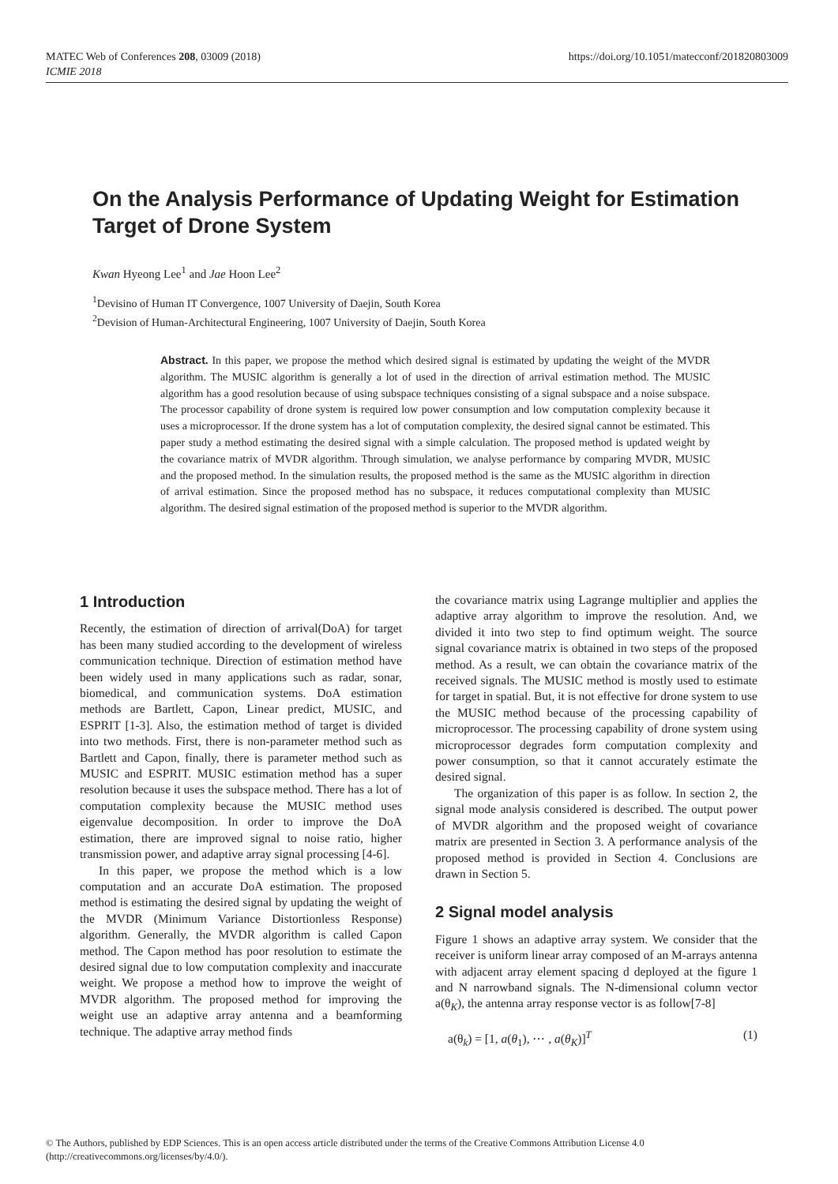MATEC Web of Conferences 208, 03009 (2018)
ICMIE 2018
https://doi.org/10.1051/matecconf/201820803009
On the Analysis Performance of Updating Weight for Estimation Target of Drone System
Kwan Hyeong Lee<sup>1</sup> and Jae Hoon Lee<sup>2</sup>
<sup>1</sup> Devisino of Human IT Convergence, 1007 University of Daejin, South Korea
<sup>2</sup> Devision of Human-Architectural Engineering, 1007 University of Daejin, South Korea
Abstract. In this paper, we propose the method which desired signal is estimated by updating the weight of the MVDR algorithm. The MUSIC algorithm is generally a lot of used in the direction of arrival estimation method. The MUSIC algorithm has a good resolution because of using subspace techniques consisting of a signal subspace and a noise subspace. The processor capability of drone system is required low power consumption and low computation complexity because it uses a microprocessor. If the drone system has a lot of computation complexity, the desired signal cannot be estimated. This paper study a method estimating the desired signal with a simple calculation. The proposed method is updated weight by the covariance matrix of MVDR algorithm. Through simulation, we analyse performance by comparing MVDR, MUSIC and the proposed method. In the simulation results, the proposed method is the same as the MUSIC algorithm in direction of arrival estimation. Since the proposed method has no subspace, it reduces computational complexity than MUSIC algorithm. The desired signal estimation of the proposed method is superior to the MVDR algorithm.
1 Introduction
Recently, the estimation of direction of arrival(DoA) for target has been many studied according to the development of wireless communication technique. Direction of estimation method have been widely used in many applications such as radar, sonar, biomedical, and communication systems. DoA estimation methods are Bartlett, Capon, Linear predict, MUSIC, and ESPRIT [1-3]. Also, the estimation method of target is divided into two methods. First, there is non-parameter method such as Bartlett and Capon, finally, there is parameter method such as MUSIC and ESPRIT. MUSIC estimation method has a super resolution because it uses the subspace method. There has a lot of computation complexity because the MUSIC method uses eigenvalue decomposition. In order to improve the DoA estimation, there are improved signal to noise ratio, higher transmission power, and adaptive array signal processing [4-6].
In this paper, we propose the method which is a low computation and an accurate DoA estimation. The proposed method is estimating the desired signal by updating the weight of the MVDR (Minimum Variance Distortionless Response) algorithm. Generally, the MVDR algorithm is called Capon method. The Capon method has poor resolution to estimate the desired signal due to low computation complexity and inaccurate weight. We propose a method how to improve the weight of MVDR algorithm. The proposed method for improving the weight use an adaptive array antenna and a beamforming technique. The adaptive array method finds
the covariance matrix using Lagrange multiplier and applies the adaptive array algorithm to improve the resolution. And, we divided it into two step to find optimum weight. The source signal covariance matrix is obtained in two steps of the proposed method. As a result, we can obtain the covariance matrix of the received signals. The MUSIC method is mostly used to estimate for target in spatial. But, it is not effective for drone system to use the MUSIC method because of the processing capability of microprocessor. The processing capability of drone system using microprocessor degrades form computation complexity and power consumption, so that it cannot accurately estimate the desired signal.
The organization of this paper is as follow. In section 2, the signal mode analysis considered is described. The output power of MVDR algorithm and the proposed weight of covariance matrix are presented in Section 3. A performance analysis of the proposed method is provided in Section 4. Conclusions are drawn in Section 5.
2 Signal model analysis
Figure 1 shows an adaptive array system. We consider that the receiver is uniform linear array composed of an M-arrays antenna with adjacent array element spacing d deployed at the figure 1 and N narrowband signals. The N-dimensional column vector a(θ<sub>K</sub>), the antenna array response vector is as follow[7-8]
a(θ<sub>k</sub>) = [1, a(θ<sub>1</sub>), ⋯ , a(θ<sub>K</sub>)]<sup>T</sup> (1)
© The Authors, published by EDP Sciences. This is an open access article distributed under the terms of the Creative Commons Attribution License 4.0
(http://creativecommons.org/licenses/by/4.0/).